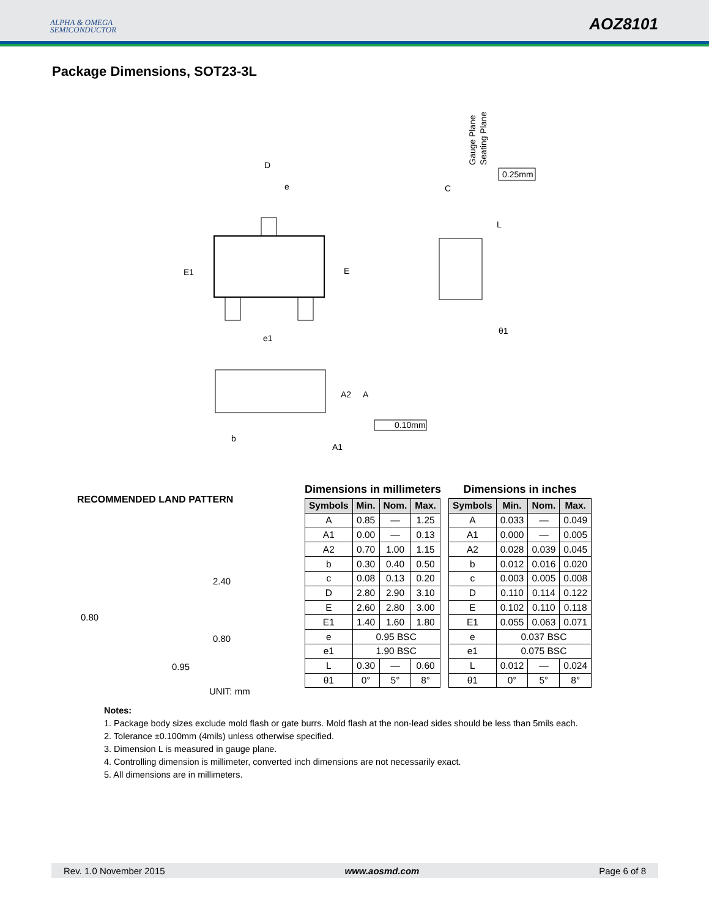ALPHA & OMEGA
SEMICONDUCTOR
AOZ8101
Package Dimensions, SOT23-3L
D
e
E1
E
e1
C
L
θ1
0.25mm
Gauge Plane
Seating Plane
A2
A
b
A1
0.10mm
RECOMMENDED LAND PATTERN
2.40
0.80
0.80
0.95
UNIT: mm
Dimensions in millimeters
| Symbols | Min. | Nom. | Max. |
| --- | --- | --- | --- |
| A | 0.85 | — | 1.25 |
| A1 | 0.00 | — | 0.13 |
| A2 | 0.70 | 1.00 | 1.15 |
| b | 0.30 | 0.40 | 0.50 |
| c | 0.08 | 0.13 | 0.20 |
| D | 2.80 | 2.90 | 3.10 |
| E | 2.60 | 2.80 | 3.00 |
| E1 | 1.40 | 1.60 | 1.80 |
| e | 0.95 BSC | | |
| e1 | 1.90 BSC | | |
| L | 0.30 | — | 0.60 |
| θ1 | 0° | 5° | 8° |
Dimensions in inches
| Symbols | Min. | Nom. | Max. |
| --- | --- | --- | --- |
| A | 0.033 | — | 0.049 |
| A1 | 0.000 | — | 0.005 |
| A2 | 0.028 | 0.039 | 0.045 |
| b | 0.012 | 0.016 | 0.020 |
| c | 0.003 | 0.005 | 0.008 |
| D | 0.110 | 0.114 | 0.122 |
| E | 0.102 | 0.110 | 0.118 |
| E1 | 0.055 | 0.063 | 0.071 |
| e | 0.037 BSC | | |
| e1 | 0.075 BSC | | |
| L | 0.012 | — | 0.024 |
| θ1 | 0° | 5° | 8° |
Notes:
1. Package body sizes exclude mold flash or gate burrs. Mold flash at the non-lead sides should be less than 5mils each.
2. Tolerance ±0.100mm (4mils) unless otherwise specified.
3. Dimension L is measured in gauge plane.
4. Controlling dimension is millimeter, converted inch dimensions are not necessarily exact.
5. All dimensions are in millimeters.
Rev. 1.0 November 2015 www.aosmd.com Page 6 of 8